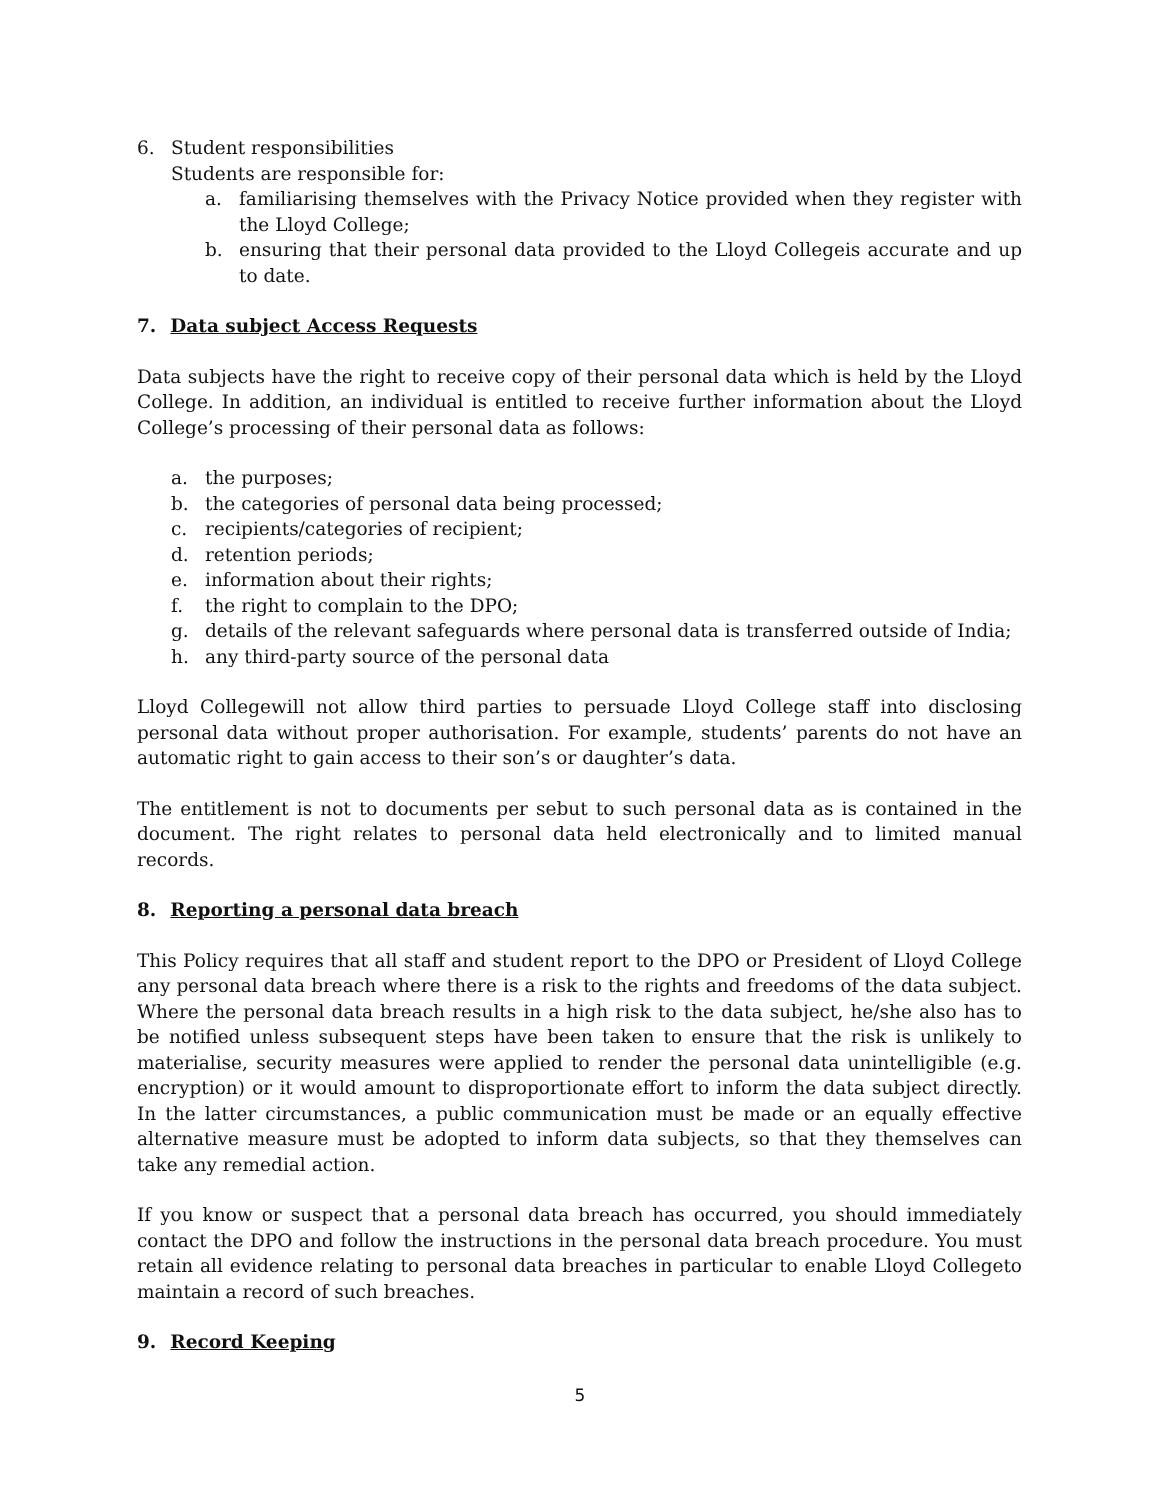6. Student responsibilities
Students are responsible for:
a. familiarising themselves with the Privacy Notice provided when they register with the Lloyd College;
b. ensuring that their personal data provided to the Lloyd Collegeis accurate and up to date.
7. Data subject Access Requests
Data subjects have the right to receive copy of their personal data which is held by the Lloyd College. In addition, an individual is entitled to receive further information about the Lloyd College’s processing of their personal data as follows:
a. the purposes;
b. the categories of personal data being processed;
c. recipients/categories of recipient;
d. retention periods;
e. information about their rights;
f. the right to complain to the DPO;
g. details of the relevant safeguards where personal data is transferred outside of India;
h. any third-party source of the personal data
Lloyd Collegewill not allow third parties to persuade Lloyd College staff into disclosing personal data without proper authorisation. For example, students’ parents do not have an automatic right to gain access to their son’s or daughter’s data.
The entitlement is not to documents per sebut to such personal data as is contained in the document. The right relates to personal data held electronically and to limited manual records.
8. Reporting a personal data breach
This Policy requires that all staff and student report to the DPO or President of Lloyd College any personal data breach where there is a risk to the rights and freedoms of the data subject. Where the personal data breach results in a high risk to the data subject, he/she also has to be notified unless subsequent steps have been taken to ensure that the risk is unlikely to materialise, security measures were applied to render the personal data unintelligible (e.g. encryption) or it would amount to disproportionate effort to inform the data subject directly. In the latter circumstances, a public communication must be made or an equally effective alternative measure must be adopted to inform data subjects, so that they themselves can take any remedial action.
If you know or suspect that a personal data breach has occurred, you should immediately contact the DPO and follow the instructions in the personal data breach procedure. You must retain all evidence relating to personal data breaches in particular to enable Lloyd Collegeto maintain a record of such breaches.
9. Record Keeping
5